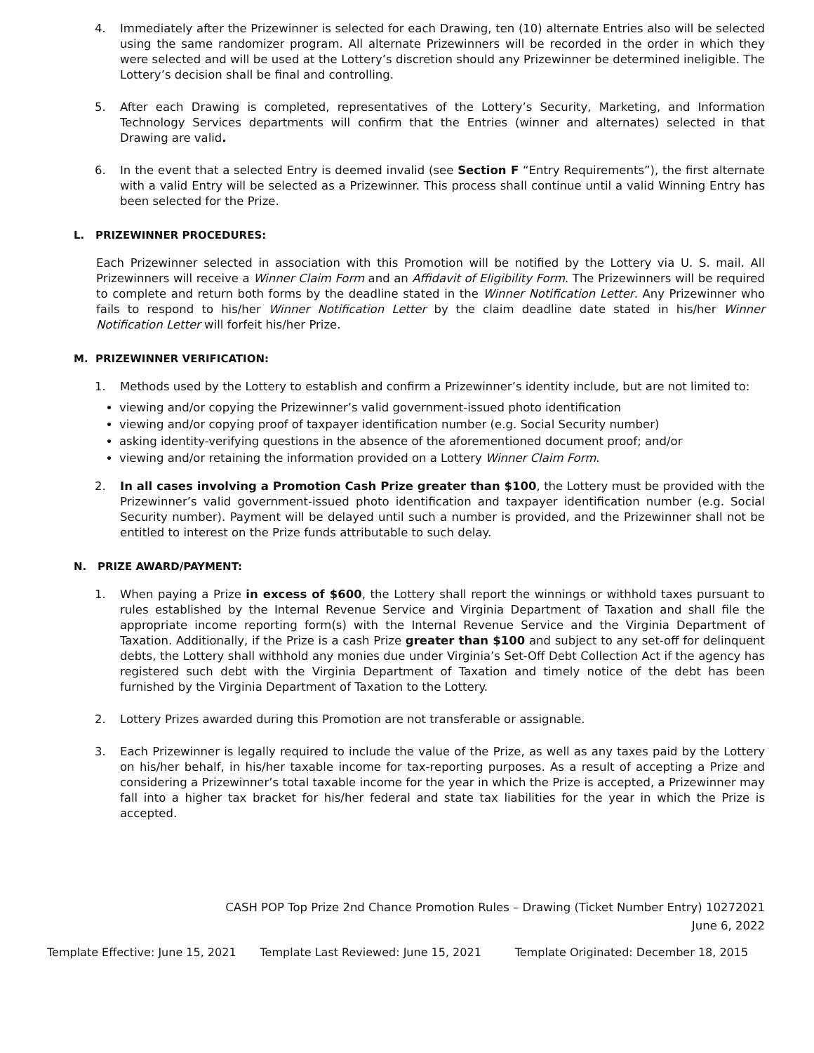4. Immediately after the Prizewinner is selected for each Drawing, ten (10) alternate Entries also will be selected using the same randomizer program. All alternate Prizewinners will be recorded in the order in which they were selected and will be used at the Lottery’s discretion should any Prizewinner be determined ineligible. The Lottery’s decision shall be final and controlling.
5. After each Drawing is completed, representatives of the Lottery’s Security, Marketing, and Information Technology Services departments will confirm that the Entries (winner and alternates) selected in that Drawing are valid.
6. In the event that a selected Entry is deemed invalid (see Section F “Entry Requirements”), the first alternate with a valid Entry will be selected as a Prizewinner. This process shall continue until a valid Winning Entry has been selected for the Prize.
L. PRIZEWINNER PROCEDURES:
Each Prizewinner selected in association with this Promotion will be notified by the Lottery via U. S. mail. All Prizewinners will receive a Winner Claim Form and an Affidavit of Eligibility Form. The Prizewinners will be required to complete and return both forms by the deadline stated in the Winner Notification Letter. Any Prizewinner who fails to respond to his/her Winner Notification Letter by the claim deadline date stated in his/her Winner Notification Letter will forfeit his/her Prize.
M. PRIZEWINNER VERIFICATION:
1. Methods used by the Lottery to establish and confirm a Prizewinner’s identity include, but are not limited to:
viewing and/or copying the Prizewinner’s valid government-issued photo identification
viewing and/or copying proof of taxpayer identification number (e.g. Social Security number)
asking identity-verifying questions in the absence of the aforementioned document proof; and/or
viewing and/or retaining the information provided on a Lottery Winner Claim Form.
2. In all cases involving a Promotion Cash Prize greater than $100, the Lottery must be provided with the Prizewinner’s valid government-issued photo identification and taxpayer identification number (e.g. Social Security number). Payment will be delayed until such a number is provided, and the Prizewinner shall not be entitled to interest on the Prize funds attributable to such delay.
N. PRIZE AWARD/PAYMENT:
1. When paying a Prize in excess of $600, the Lottery shall report the winnings or withhold taxes pursuant to rules established by the Internal Revenue Service and Virginia Department of Taxation and shall file the appropriate income reporting form(s) with the Internal Revenue Service and the Virginia Department of Taxation. Additionally, if the Prize is a cash Prize greater than $100 and subject to any set-off for delinquent debts, the Lottery shall withhold any monies due under Virginia’s Set-Off Debt Collection Act if the agency has registered such debt with the Virginia Department of Taxation and timely notice of the debt has been furnished by the Virginia Department of Taxation to the Lottery.
2. Lottery Prizes awarded during this Promotion are not transferable or assignable.
3. Each Prizewinner is legally required to include the value of the Prize, as well as any taxes paid by the Lottery on his/her behalf, in his/her taxable income for tax-reporting purposes. As a result of accepting a Prize and considering a Prizewinner’s total taxable income for the year in which the Prize is accepted, a Prizewinner may fall into a higher tax bracket for his/her federal and state tax liabilities for the year in which the Prize is accepted.
CASH POP Top Prize 2nd Chance Promotion Rules – Drawing (Ticket Number Entry) 10272021
June 6, 2022
Template Effective: June 15, 2021 Template Last Reviewed: June 15, 2021 Template Originated: December 18, 2015